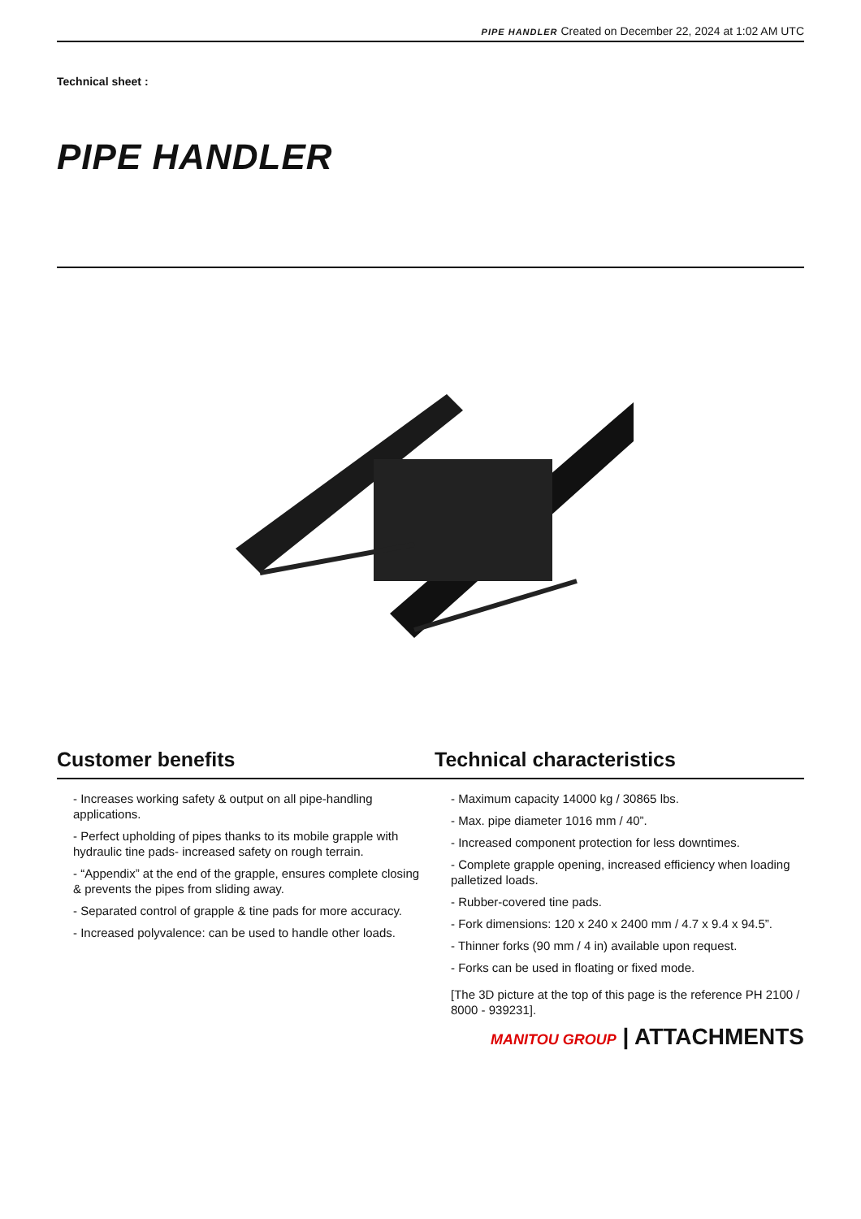PIPE HANDLER Created on December 22, 2024 at 1:02 AM UTC
Technical sheet :
PIPE HANDLER
Customer benefits Technical characteristics
- Increases working safety & output on all pipe-handling applications.
- Perfect upholding of pipes thanks to its mobile grapple with hydraulic tine pads- increased safety on rough terrain.
- “Appendix” at the end of the grapple, ensures complete closing & prevents the pipes from sliding away.
- Separated control of grapple & tine pads for more accuracy.
- Increased polyvalence: can be used to handle other loads.
- Maximum capacity 14000 kg / 30865 lbs.
- Max. pipe diameter 1016 mm / 40”.
- Increased component protection for less downtimes.
- Complete grapple opening, increased efficiency when loading palletized loads.
- Rubber-covered tine pads.
- Fork dimensions: 120 x 240 x 2400 mm / 4.7 x 9.4 x 94.5”.
- Thinner forks (90 mm / 4 in) available upon request.
- Forks can be used in floating or fixed mode.
[The 3D picture at the top of this page is the reference PH 2100 / 8000 - 939231].
MANITOU GROUP | ATTACHMENTS